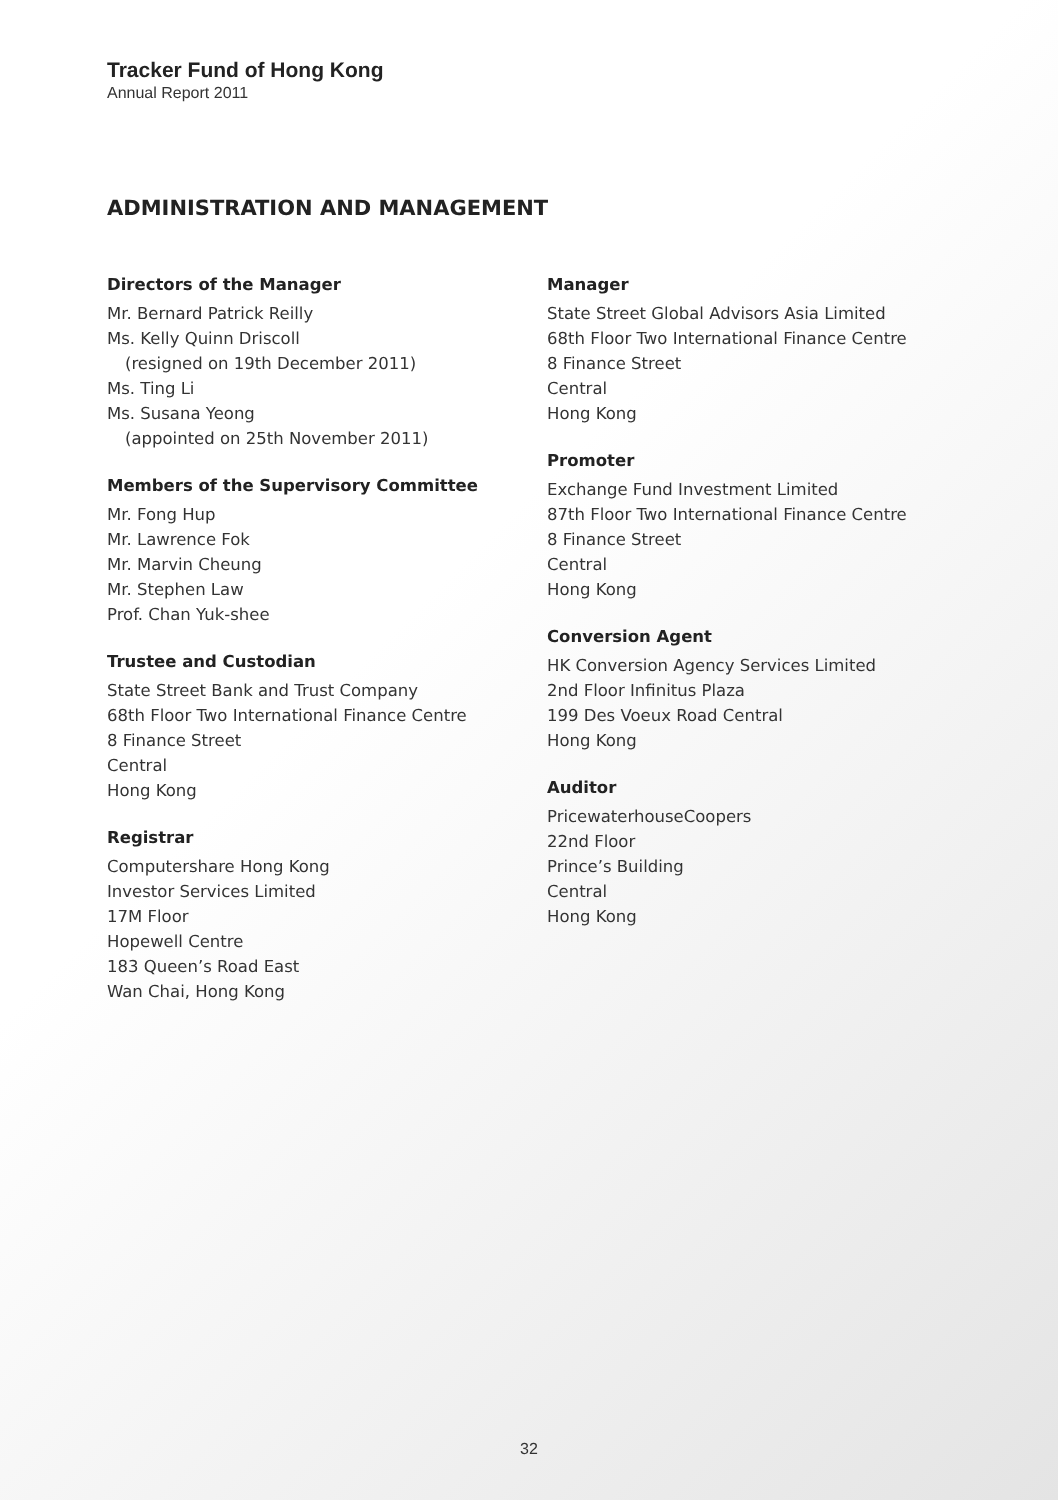Tracker Fund of Hong Kong
Annual Report 2011
ADMINISTRATION AND MANAGEMENT
Directors of the Manager
Mr. Bernard Patrick Reilly
Ms. Kelly Quinn Driscoll
(resigned on 19th December 2011)
Ms. Ting Li
Ms. Susana Yeong
(appointed on 25th November 2011)
Members of the Supervisory Committee
Mr. Fong Hup
Mr. Lawrence Fok
Mr. Marvin Cheung
Mr. Stephen Law
Prof. Chan Yuk-shee
Trustee and Custodian
State Street Bank and Trust Company
68th Floor Two International Finance Centre
8 Finance Street
Central
Hong Kong
Registrar
Computershare Hong Kong
Investor Services Limited
17M Floor
Hopewell Centre
183 Queen’s Road East
Wan Chai, Hong Kong
Manager
State Street Global Advisors Asia Limited
68th Floor Two International Finance Centre
8 Finance Street
Central
Hong Kong
Promoter
Exchange Fund Investment Limited
87th Floor Two International Finance Centre
8 Finance Street
Central
Hong Kong
Conversion Agent
HK Conversion Agency Services Limited
2nd Floor Infinitus Plaza
199 Des Voeux Road Central
Hong Kong
Auditor
PricewaterhouseCoopers
22nd Floor
Prince’s Building
Central
Hong Kong
32